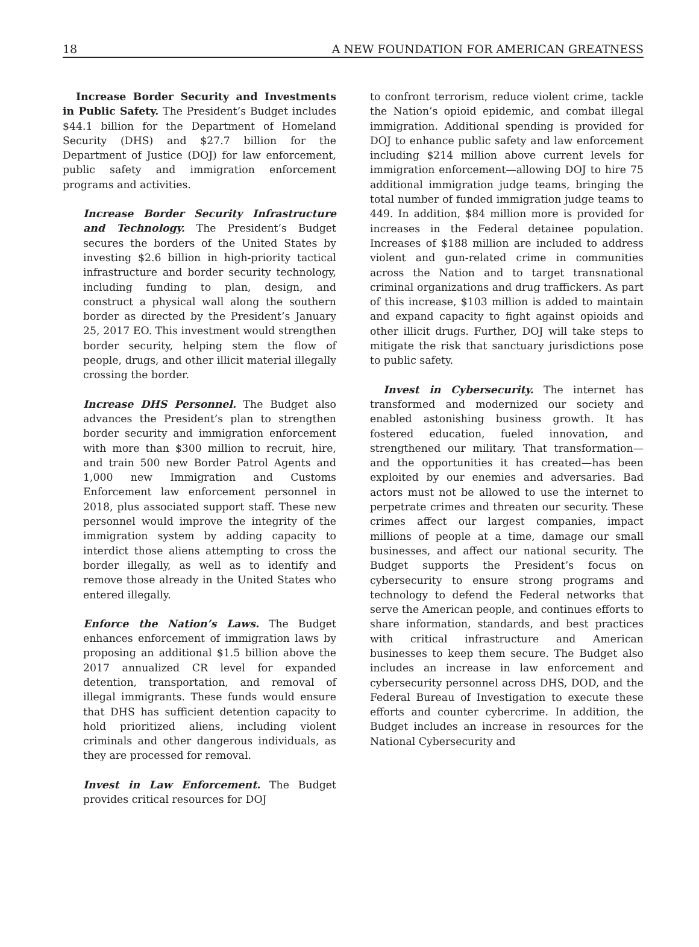18 A NEW FOUNDATION FOR AMERICAN GREATNESS
Increase Border Security and Investments in Public Safety. The President’s Budget includes $44.1 billion for the Department of Homeland Security (DHS) and $27.7 billion for the Department of Justice (DOJ) for law enforcement, public safety and immigration enforcement programs and activities.
Increase Border Security Infrastructure and Technology. The President’s Budget secures the borders of the United States by investing $2.6 billion in high-priority tactical infrastructure and border security technology, including funding to plan, design, and construct a physical wall along the southern border as directed by the President’s January 25, 2017 EO. This investment would strengthen border security, helping stem the flow of people, drugs, and other illicit material illegally crossing the border.
Increase DHS Personnel. The Budget also advances the President’s plan to strengthen border security and immigration enforcement with more than $300 million to recruit, hire, and train 500 new Border Patrol Agents and 1,000 new Immigration and Customs Enforcement law enforcement personnel in 2018, plus associated support staff. These new personnel would improve the integrity of the immigration system by adding capacity to interdict those aliens attempting to cross the border illegally, as well as to identify and remove those already in the United States who entered illegally.
Enforce the Nation’s Laws. The Budget enhances enforcement of immigration laws by proposing an additional $1.5 billion above the 2017 annualized CR level for expanded detention, transportation, and removal of illegal immigrants. These funds would ensure that DHS has sufficient detention capacity to hold prioritized aliens, including violent criminals and other dangerous individuals, as they are processed for removal.
Invest in Law Enforcement. The Budget provides critical resources for DOJ
to confront terrorism, reduce violent crime, tackle the Nation’s opioid epidemic, and combat illegal immigration. Additional spending is provided for DOJ to enhance public safety and law enforcement including $214 million above current levels for immigration enforcement—allowing DOJ to hire 75 additional immigration judge teams, bringing the total number of funded immigration judge teams to 449. In addition, $84 million more is provided for increases in the Federal detainee population. Increases of $188 million are included to address violent and gun-related crime in communities across the Nation and to target transnational criminal organizations and drug traffickers. As part of this increase, $103 million is added to maintain and expand capacity to fight against opioids and other illicit drugs. Further, DOJ will take steps to mitigate the risk that sanctuary jurisdictions pose to public safety.
Invest in Cybersecurity. The internet has transformed and modernized our society and enabled astonishing business growth. It has fostered education, fueled innovation, and strengthened our military. That transformation—and the opportunities it has created—has been exploited by our enemies and adversaries. Bad actors must not be allowed to use the internet to perpetrate crimes and threaten our security. These crimes affect our largest companies, impact millions of people at a time, damage our small businesses, and affect our national security. The Budget supports the President’s focus on cybersecurity to ensure strong programs and technology to defend the Federal networks that serve the American people, and continues efforts to share information, standards, and best practices with critical infrastructure and American businesses to keep them secure. The Budget also includes an increase in law enforcement and cybersecurity personnel across DHS, DOD, and the Federal Bureau of Investigation to execute these efforts and counter cybercrime. In addition, the Budget includes an increase in resources for the National Cybersecurity and